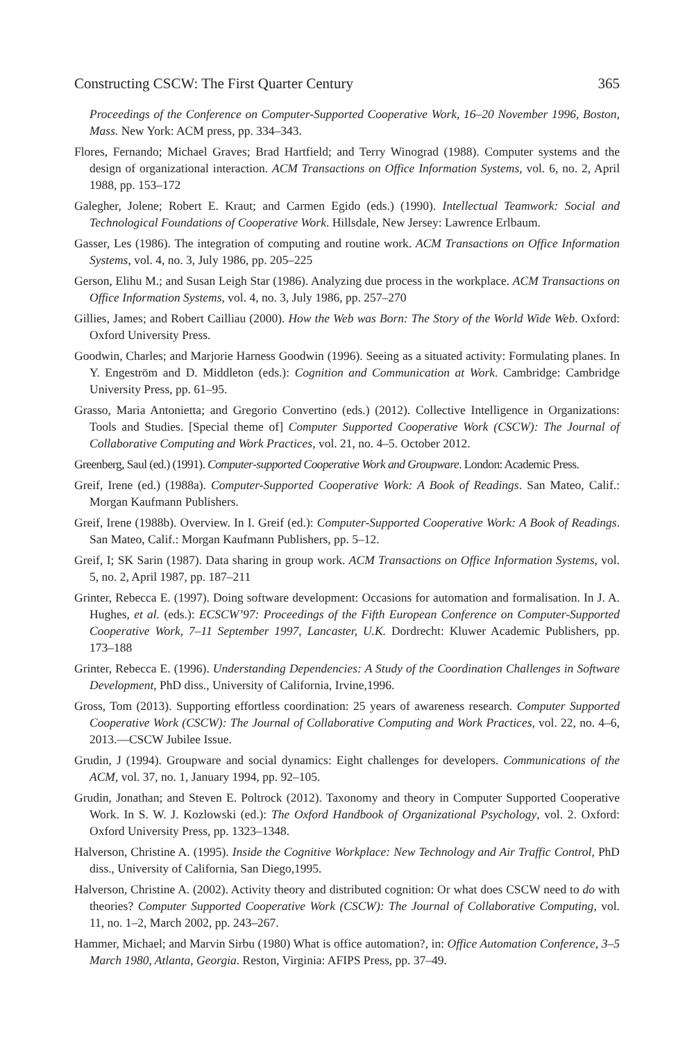Constructing CSCW: The First Quarter Century 365
Proceedings of the Conference on Computer-Supported Cooperative Work, 16–20 November 1996, Boston, Mass. New York: ACM press, pp. 334–343.
Flores, Fernando; Michael Graves; Brad Hartfield; and Terry Winograd (1988). Computer systems and the design of organizational interaction. ACM Transactions on Office Information Systems, vol. 6, no. 2, April 1988, pp. 153–172
Galegher, Jolene; Robert E. Kraut; and Carmen Egido (eds.) (1990). Intellectual Teamwork: Social and Technological Foundations of Cooperative Work. Hillsdale, New Jersey: Lawrence Erlbaum.
Gasser, Les (1986). The integration of computing and routine work. ACM Transactions on Office Information Systems, vol. 4, no. 3, July 1986, pp. 205–225
Gerson, Elihu M.; and Susan Leigh Star (1986). Analyzing due process in the workplace. ACM Transactions on Office Information Systems, vol. 4, no. 3, July 1986, pp. 257–270
Gillies, James; and Robert Cailliau (2000). How the Web was Born: The Story of the World Wide Web. Oxford: Oxford University Press.
Goodwin, Charles; and Marjorie Harness Goodwin (1996). Seeing as a situated activity: Formulating planes. In Y. Engeström and D. Middleton (eds.): Cognition and Communication at Work. Cambridge: Cambridge University Press, pp. 61–95.
Grasso, Maria Antonietta; and Gregorio Convertino (eds.) (2012). Collective Intelligence in Organizations: Tools and Studies. [Special theme of] Computer Supported Cooperative Work (CSCW): The Journal of Collaborative Computing and Work Practices, vol. 21, no. 4–5. October 2012.
Greenberg, Saul (ed.) (1991). Computer-supported Cooperative Work and Groupware. London: Academic Press.
Greif, Irene (ed.) (1988a). Computer-Supported Cooperative Work: A Book of Readings. San Mateo, Calif.: Morgan Kaufmann Publishers.
Greif, Irene (1988b). Overview. In I. Greif (ed.): Computer-Supported Cooperative Work: A Book of Readings. San Mateo, Calif.: Morgan Kaufmann Publishers, pp. 5–12.
Greif, I; SK Sarin (1987). Data sharing in group work. ACM Transactions on Office Information Systems, vol. 5, no. 2, April 1987, pp. 187–211
Grinter, Rebecca E. (1997). Doing software development: Occasions for automation and formalisation. In J. A. Hughes, et al. (eds.): ECSCW’97: Proceedings of the Fifth European Conference on Computer-Supported Cooperative Work, 7–11 September 1997, Lancaster, U.K. Dordrecht: Kluwer Academic Publishers, pp. 173–188
Grinter, Rebecca E. (1996). Understanding Dependencies: A Study of the Coordination Challenges in Software Development, PhD diss., University of California, Irvine,1996.
Gross, Tom (2013). Supporting effortless coordination: 25 years of awareness research. Computer Supported Cooperative Work (CSCW): The Journal of Collaborative Computing and Work Practices, vol. 22, no. 4–6, 2013.—CSCW Jubilee Issue.
Grudin, J (1994). Groupware and social dynamics: Eight challenges for developers. Communications of the ACM, vol. 37, no. 1, January 1994, pp. 92–105.
Grudin, Jonathan; and Steven E. Poltrock (2012). Taxonomy and theory in Computer Supported Cooperative Work. In S. W. J. Kozlowski (ed.): The Oxford Handbook of Organizational Psychology, vol. 2. Oxford: Oxford University Press, pp. 1323–1348.
Halverson, Christine A. (1995). Inside the Cognitive Workplace: New Technology and Air Traffic Control, PhD diss., University of California, San Diego,1995.
Halverson, Christine A. (2002). Activity theory and distributed cognition: Or what does CSCW need to do with theories? Computer Supported Cooperative Work (CSCW): The Journal of Collaborative Computing, vol. 11, no. 1–2, March 2002, pp. 243–267.
Hammer, Michael; and Marvin Sirbu (1980) What is office automation?, in: Office Automation Conference, 3–5 March 1980, Atlanta, Georgia. Reston, Virginia: AFIPS Press, pp. 37–49.